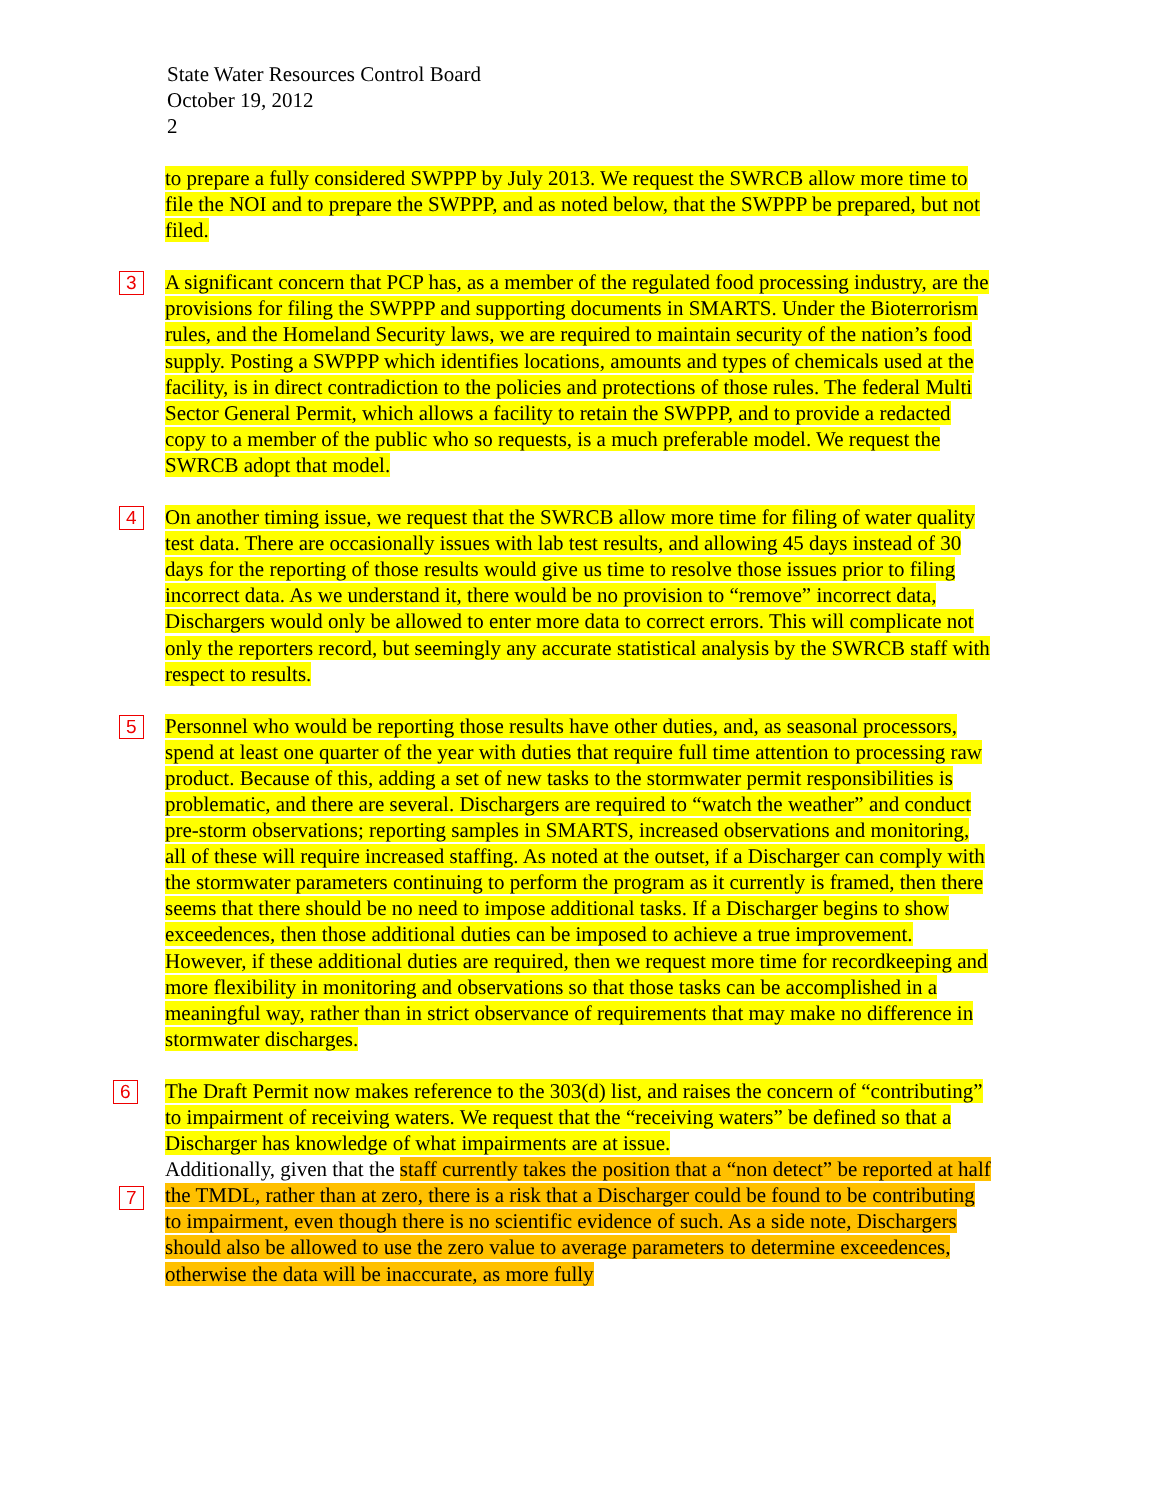State Water Resources Control Board
October 19, 2012
2
to prepare a fully considered SWPPP by July 2013. We request the SWRCB allow more time to file the NOI and to prepare the SWPPP, and as noted below, that the SWPPP be prepared, but not filed.
3 A significant concern that PCP has, as a member of the regulated food processing industry, are the provisions for filing the SWPPP and supporting documents in SMARTS. Under the Bioterrorism rules, and the Homeland Security laws, we are required to maintain security of the nation’s food supply. Posting a SWPPP which identifies locations, amounts and types of chemicals used at the facility, is in direct contradiction to the policies and protections of those rules. The federal Multi Sector General Permit, which allows a facility to retain the SWPPP, and to provide a redacted copy to a member of the public who so requests, is a much preferable model. We request the SWRCB adopt that model.
4 On another timing issue, we request that the SWRCB allow more time for filing of water quality test data. There are occasionally issues with lab test results, and allowing 45 days instead of 30 days for the reporting of those results would give us time to resolve those issues prior to filing incorrect data. As we understand it, there would be no provision to “remove” incorrect data, Dischargers would only be allowed to enter more data to correct errors. This will complicate not only the reporters record, but seemingly any accurate statistical analysis by the SWRCB staff with respect to results.
5 Personnel who would be reporting those results have other duties, and, as seasonal processors, spend at least one quarter of the year with duties that require full time attention to processing raw product. Because of this, adding a set of new tasks to the stormwater permit responsibilities is problematic, and there are several. Dischargers are required to “watch the weather” and conduct pre-storm observations; reporting samples in SMARTS, increased observations and monitoring, all of these will require increased staffing. As noted at the outset, if a Discharger can comply with the stormwater parameters continuing to perform the program as it currently is framed, then there seems that there should be no need to impose additional tasks. If a Discharger begins to show exceedences, then those additional duties can be imposed to achieve a true improvement. However, if these additional duties are required, then we request more time for recordkeeping and more flexibility in monitoring and observations so that those tasks can be accomplished in a meaningful way, rather than in strict observance of requirements that may make no difference in stormwater discharges.
6 The Draft Permit now makes reference to the 303(d) list, and raises the concern of “contributing” to impairment of receiving waters. We request that the “receiving waters” be defined so that a Discharger has knowledge of what impairments are at issue.
Additionally, given that the staff currently takes the position that a “non detect” be reported at half the TMDL, rather than at zero, there is a risk that a Discharger could be found to be contributing to impairment, even though there is no scientific evidence of such. As a side note, Dischargers should also be allowed to use the zero value to average parameters to determine exceedences, otherwise the data will be inaccurate, as more fully
7